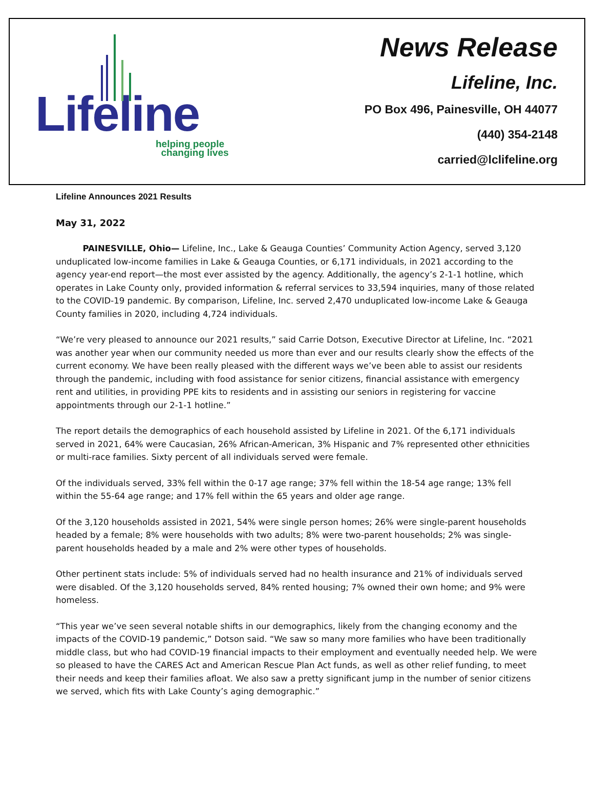Lifeline
helping people
changing lives
News Release
Lifeline, Inc.
PO Box 496, Painesville, OH 44077
(440) 354-2148
carried@lclifeline.org
Lifeline Announces 2021 Results
May 31, 2022
PAINESVILLE, Ohio— Lifeline, Inc., Lake & Geauga Counties’ Community Action Agency, served 3,120 unduplicated low-income families in Lake & Geauga Counties, or 6,171 individuals, in 2021 according to the agency year-end report—the most ever assisted by the agency. Additionally, the agency’s 2-1-1 hotline, which operates in Lake County only, provided information & referral services to 33,594 inquiries, many of those related to the COVID-19 pandemic. By comparison, Lifeline, Inc. served 2,470 unduplicated low-income Lake & Geauga County families in 2020, including 4,724 individuals.
“We’re very pleased to announce our 2021 results,” said Carrie Dotson, Executive Director at Lifeline, Inc. “2021 was another year when our community needed us more than ever and our results clearly show the effects of the current economy. We have been really pleased with the different ways we’ve been able to assist our residents through the pandemic, including with food assistance for senior citizens, financial assistance with emergency rent and utilities, in providing PPE kits to residents and in assisting our seniors in registering for vaccine appointments through our 2-1-1 hotline.”
The report details the demographics of each household assisted by Lifeline in 2021. Of the 6,171 individuals served in 2021, 64% were Caucasian, 26% African-American, 3% Hispanic and 7% represented other ethnicities or multi-race families. Sixty percent of all individuals served were female.
Of the individuals served, 33% fell within the 0-17 age range; 37% fell within the 18-54 age range; 13% fell within the 55-64 age range; and 17% fell within the 65 years and older age range.
Of the 3,120 households assisted in 2021, 54% were single person homes; 26% were single-parent households headed by a female; 8% were households with two adults; 8% were two-parent households; 2% was single-parent households headed by a male and 2% were other types of households.
Other pertinent stats include: 5% of individuals served had no health insurance and 21% of individuals served were disabled. Of the 3,120 households served, 84% rented housing; 7% owned their own home; and 9% were homeless.
“This year we’ve seen several notable shifts in our demographics, likely from the changing economy and the impacts of the COVID-19 pandemic,” Dotson said. “We saw so many more families who have been traditionally middle class, but who had COVID-19 financial impacts to their employment and eventually needed help. We were so pleased to have the CARES Act and American Rescue Plan Act funds, as well as other relief funding, to meet their needs and keep their families afloat. We also saw a pretty significant jump in the number of senior citizens we served, which fits with Lake County’s aging demographic.”